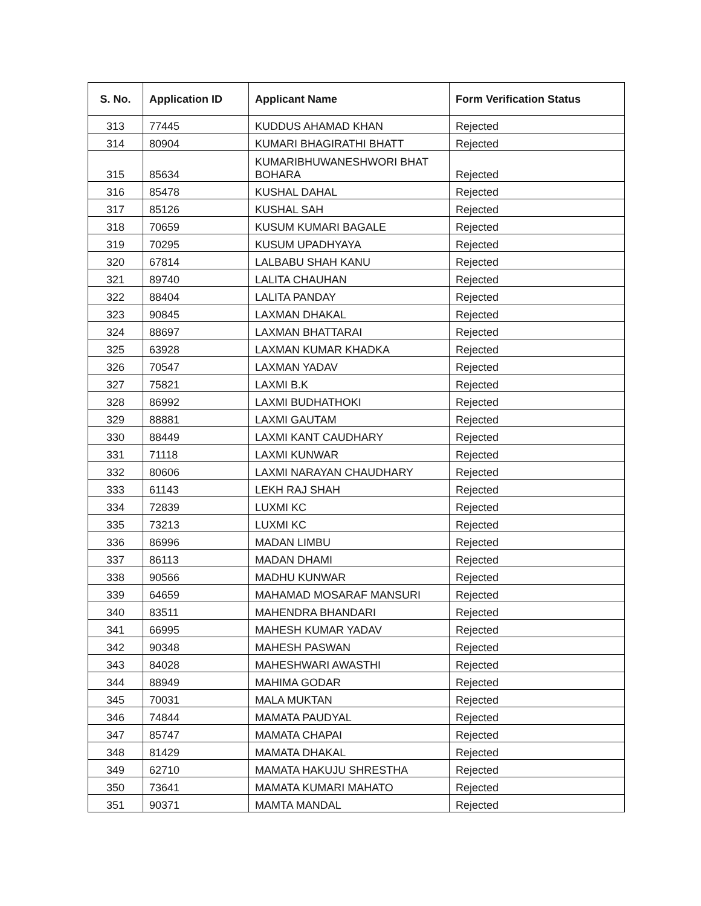| S. No. | Application ID | Applicant Name | Form Verification Status |
| --- | --- | --- | --- |
| 313 | 77445 | KUDDUS AHAMAD KHAN | Rejected |
| 314 | 80904 | KUMARI BHAGIRATHI BHATT | Rejected |
| 315 | 85634 | KUMARIBHUWANESHWORI BHAT BOHARA | Rejected |
| 316 | 85478 | KUSHAL DAHAL | Rejected |
| 317 | 85126 | KUSHAL SAH | Rejected |
| 318 | 70659 | KUSUM KUMARI BAGALE | Rejected |
| 319 | 70295 | KUSUM UPADHYAYA | Rejected |
| 320 | 67814 | LALBABU SHAH KANU | Rejected |
| 321 | 89740 | LALITA CHAUHAN | Rejected |
| 322 | 88404 | LALITA PANDAY | Rejected |
| 323 | 90845 | LAXMAN DHAKAL | Rejected |
| 324 | 88697 | LAXMAN BHATTARAI | Rejected |
| 325 | 63928 | LAXMAN KUMAR KHADKA | Rejected |
| 326 | 70547 | LAXMAN YADAV | Rejected |
| 327 | 75821 | LAXMI B.K | Rejected |
| 328 | 86992 | LAXMI BUDHATHOKI | Rejected |
| 329 | 88881 | LAXMI GAUTAM | Rejected |
| 330 | 88449 | LAXMI KANT CAUDHARY | Rejected |
| 331 | 71118 | LAXMI KUNWAR | Rejected |
| 332 | 80606 | LAXMI NARAYAN CHAUDHARY | Rejected |
| 333 | 61143 | LEKH RAJ SHAH | Rejected |
| 334 | 72839 | LUXMI KC | Rejected |
| 335 | 73213 | LUXMI KC | Rejected |
| 336 | 86996 | MADAN LIMBU | Rejected |
| 337 | 86113 | MADAN DHAMI | Rejected |
| 338 | 90566 | MADHU KUNWAR | Rejected |
| 339 | 64659 | MAHAMAD MOSARAF MANSURI | Rejected |
| 340 | 83511 | MAHENDRA BHANDARI | Rejected |
| 341 | 66995 | MAHESH KUMAR YADAV | Rejected |
| 342 | 90348 | MAHESH PASWAN | Rejected |
| 343 | 84028 | MAHESHWARI AWASTHI | Rejected |
| 344 | 88949 | MAHIMA GODAR | Rejected |
| 345 | 70031 | MALA MUKTAN | Rejected |
| 346 | 74844 | MAMATA PAUDYAL | Rejected |
| 347 | 85747 | MAMATA CHAPAI | Rejected |
| 348 | 81429 | MAMATA DHAKAL | Rejected |
| 349 | 62710 | MAMATA HAKUJU SHRESTHA | Rejected |
| 350 | 73641 | MAMATA KUMARI MAHATO | Rejected |
| 351 | 90371 | MAMTA MANDAL | Rejected |